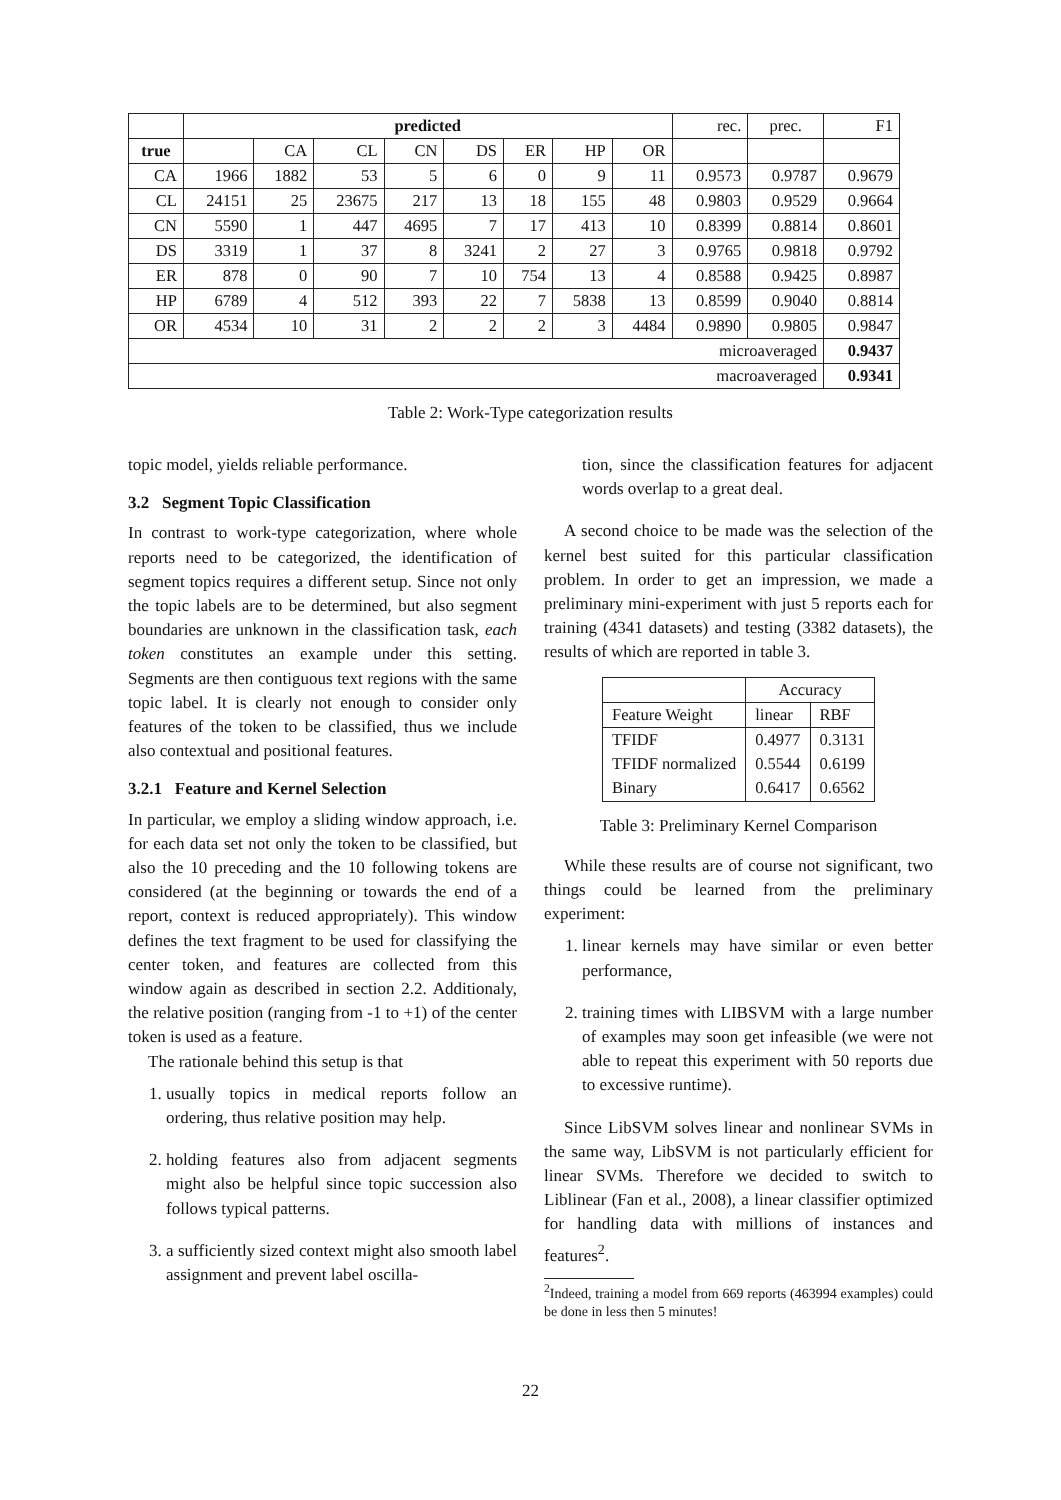| | predicted | | | | | | | | rec. | prec. | F1 |
| true | | CA | CL | CN | DS | ER | HP | OR | | | |
| CA | 1966 | 1882 | 53 | 5 | 6 | 0 | 9 | 11 | 0.9573 | 0.9787 | 0.9679 |
| CL | 24151 | 25 | 23675 | 217 | 13 | 18 | 155 | 48 | 0.9803 | 0.9529 | 0.9664 |
| CN | 5590 | 1 | 447 | 4695 | 7 | 17 | 413 | 10 | 0.8399 | 0.8814 | 0.8601 |
| DS | 3319 | 1 | 37 | 8 | 3241 | 2 | 27 | 3 | 0.9765 | 0.9818 | 0.9792 |
| ER | 878 | 0 | 90 | 7 | 10 | 754 | 13 | 4 | 0.8588 | 0.9425 | 0.8987 |
| HP | 6789 | 4 | 512 | 393 | 22 | 7 | 5838 | 13 | 0.8599 | 0.9040 | 0.8814 |
| OR | 4534 | 10 | 31 | 2 | 2 | 2 | 3 | 4484 | 0.9890 | 0.9805 | 0.9847 |
| microaveraged | | | | | | | | | | | 0.9437 |
| macroaveraged | | | | | | | | | | | 0.9341 |
Table 2: Work-Type categorization results
topic model, yields reliable performance.
3.2 Segment Topic Classification
In contrast to work-type categorization, where whole reports need to be categorized, the identification of segment topics requires a different setup. Since not only the topic labels are to be determined, but also segment boundaries are unknown in the classification task, each token constitutes an example under this setting. Segments are then contiguous text regions with the same topic label. It is clearly not enough to consider only features of the token to be classified, thus we include also contextual and positional features.
3.2.1 Feature and Kernel Selection
In particular, we employ a sliding window approach, i.e. for each data set not only the token to be classified, but also the 10 preceding and the 10 following tokens are considered (at the beginning or towards the end of a report, context is reduced appropriately). This window defines the text fragment to be used for classifying the center token, and features are collected from this window again as described in section 2.2. Additionaly, the relative position (ranging from -1 to +1) of the center token is used as a feature.
The rationale behind this setup is that
1. usually topics in medical reports follow an ordering, thus relative position may help.
2. holding features also from adjacent segments might also be helpful since topic succession also follows typical patterns.
3. a sufficiently sized context might also smooth label assignment and prevent label oscilla-
tion, since the classification features for adjacent words overlap to a great deal.
A second choice to be made was the selection of the kernel best suited for this particular classification problem. In order to get an impression, we made a preliminary mini-experiment with just 5 reports each for training (4341 datasets) and testing (3382 datasets), the results of which are reported in table 3.
| | Accuracy | |
| Feature Weight | linear | RBF |
| TFIDF TFIDF normalized Binary | 0.4977 0.5544 0.6417 | 0.3131 0.6199 0.6562 |
Table 3: Preliminary Kernel Comparison
While these results are of course not significant, two things could be learned from the preliminary experiment:
1. linear kernels may have similar or even better performance,
2. training times with LIBSVM with a large number of examples may soon get infeasible (we were not able to repeat this experiment with 50 reports due to excessive runtime).
Since LibSVM solves linear and nonlinear SVMs in the same way, LibSVM is not particularly efficient for linear SVMs. Therefore we decided to switch to Liblinear (Fan et al., 2008), a linear classifier optimized for handling data with millions of instances and features<sup>2</sup>.
<sup>2</sup> Indeed, training a model from 669 reports (463994 examples) could be done in less then 5 minutes!
22